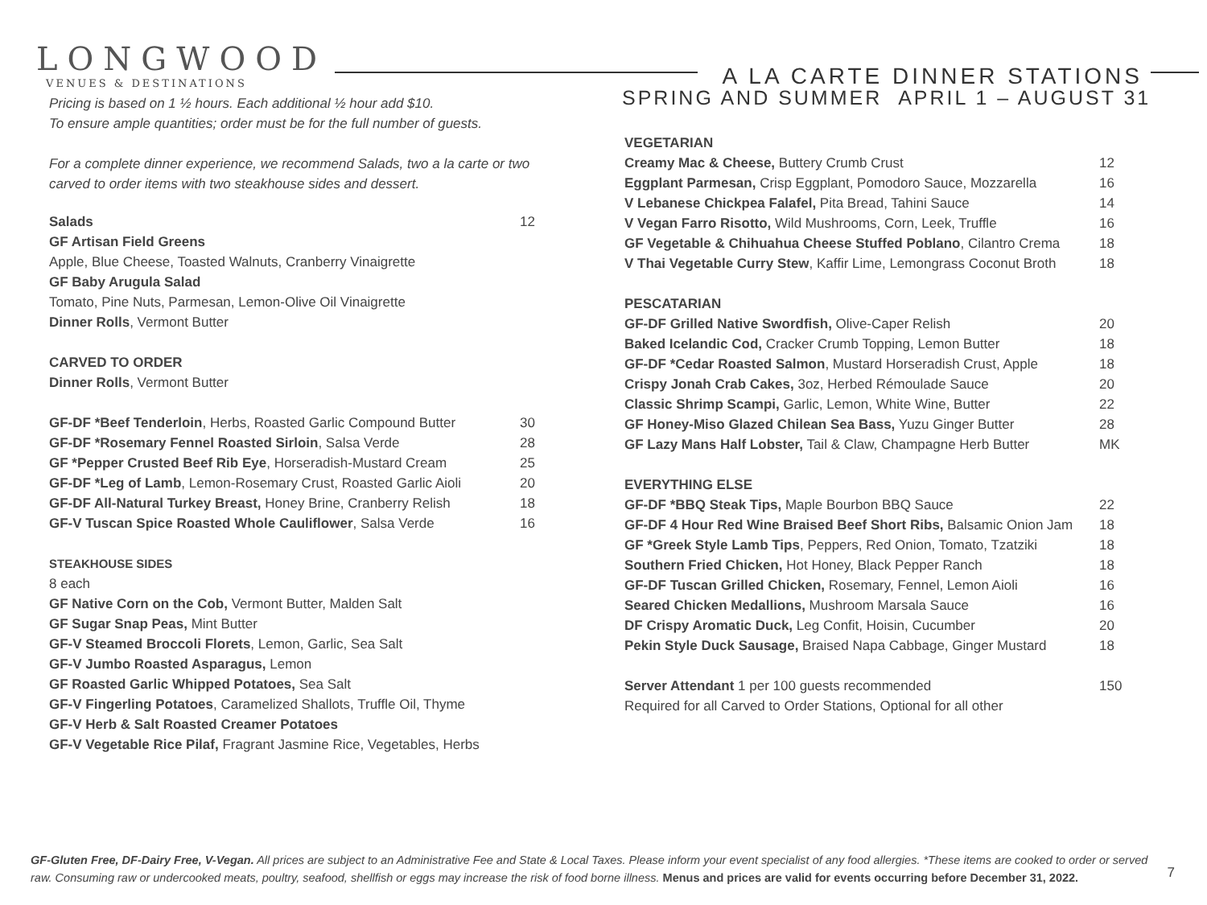LONGWOOD
VENUES & DESTINATIONS
A LA CARTE DINNER STATIONS
SPRING AND SUMMER APRIL 1 – AUGUST 31
Pricing is based on 1 ½ hours. Each additional ½ hour add $10.
To ensure ample quantities; order must be for the full number of guests.
For a complete dinner experience, we recommend Salads, two a la carte or two carved to order items with two steakhouse sides and dessert.
| Salads | 12 |
| GF Artisan Field Greens | |
| Apple, Blue Cheese, Toasted Walnuts, Cranberry Vinaigrette | |
| GF Baby Arugula Salad | |
| Tomato, Pine Nuts, Parmesan, Lemon-Olive Oil Vinaigrette | |
| Dinner Rolls , Vermont Butter | |
| CARVED TO ORDER | |
| Dinner Rolls , Vermont Butter | |
| GF-DF *Beef Tenderloin , Herbs, Roasted Garlic Compound Butter | 30 |
| GF-DF *Rosemary Fennel Roasted Sirloin , Salsa Verde | 28 |
| GF *Pepper Crusted Beef Rib Eye , Horseradish-Mustard Cream | 25 |
| GF-DF *Leg of Lamb , Lemon-Rosemary Crust, Roasted Garlic Aioli | 20 |
| GF-DF All-Natural Turkey Breast, Honey Brine, Cranberry Relish | 18 |
| GF-V Tuscan Spice Roasted Whole Cauliflower , Salsa Verde | 16 |
| STEAKHOUSE SIDES | |
| 8 each | |
| GF Native Corn on the Cob, Vermont Butter, Malden Salt | |
| GF Sugar Snap Peas, Mint Butter | |
| GF-V Steamed Broccoli Florets , Lemon, Garlic, Sea Salt | |
| GF-V Jumbo Roasted Asparagus, Lemon | |
| GF Roasted Garlic Whipped Potatoes, Sea Salt | |
| GF-V Fingerling Potatoes , Caramelized Shallots, Truffle Oil, Thyme | |
| GF-V Herb & Salt Roasted Creamer Potatoes | |
| GF-V Vegetable Rice Pilaf, Fragrant Jasmine Rice, Vegetables, Herbs | |
| VEGETARIAN | |
| Creamy Mac & Cheese, Buttery Crumb Crust | 12 |
| Eggplant Parmesan, Crisp Eggplant, Pomodoro Sauce, Mozzarella | 16 |
| V Lebanese Chickpea Falafel, Pita Bread, Tahini Sauce | 14 |
| V Vegan Farro Risotto, Wild Mushrooms, Corn, Leek, Truffle | 16 |
| GF Vegetable & Chihuahua Cheese Stuffed Poblano , Cilantro Crema | 18 |
| V Thai Vegetable Curry Stew , Kaffir Lime, Lemongrass Coconut Broth | 18 |
| PESCATARIAN | |
| GF-DF Grilled Native Swordfish, Olive-Caper Relish | 20 |
| Baked Icelandic Cod, Cracker Crumb Topping, Lemon Butter | 18 |
| GF-DF *Cedar Roasted Salmon , Mustard Horseradish Crust, Apple | 18 |
| Crispy Jonah Crab Cakes, 3oz, Herbed Rémoulade Sauce | 20 |
| Classic Shrimp Scampi, Garlic, Lemon, White Wine, Butter | 22 |
| GF Honey-Miso Glazed Chilean Sea Bass, Yuzu Ginger Butter | 28 |
| GF Lazy Mans Half Lobster, Tail & Claw, Champagne Herb Butter | MK |
| EVERYTHING ELSE | |
| GF-DF *BBQ Steak Tips, Maple Bourbon BBQ Sauce | 22 |
| GF-DF 4 Hour Red Wine Braised Beef Short Ribs, Balsamic Onion Jam | 18 |
| GF *Greek Style Lamb Tips , Peppers, Red Onion, Tomato, Tzatziki | 18 |
| Southern Fried Chicken, Hot Honey, Black Pepper Ranch | 18 |
| GF-DF Tuscan Grilled Chicken, Rosemary, Fennel, Lemon Aioli | 16 |
| Seared Chicken Medallions, Mushroom Marsala Sauce | 16 |
| DF Crispy Aromatic Duck, Leg Confit, Hoisin, Cucumber | 20 |
| Pekin Style Duck Sausage, Braised Napa Cabbage, Ginger Mustard | 18 |
| Server Attendant 1 per 100 guests recommended | 150 |
| Required for all Carved to Order Stations, Optional for all other | |
GF-Gluten Free, DF-Dairy Free, V-Vegan. All prices are subject to an Administrative Fee and State & Local Taxes. Please inform your event specialist of any food allergies. *These items are cooked to order or served raw. Consuming raw or undercooked meats, poultry, seafood, shellfish or eggs may increase the risk of food borne illness. Menus and prices are valid for events occurring before December 31, 2022.
7